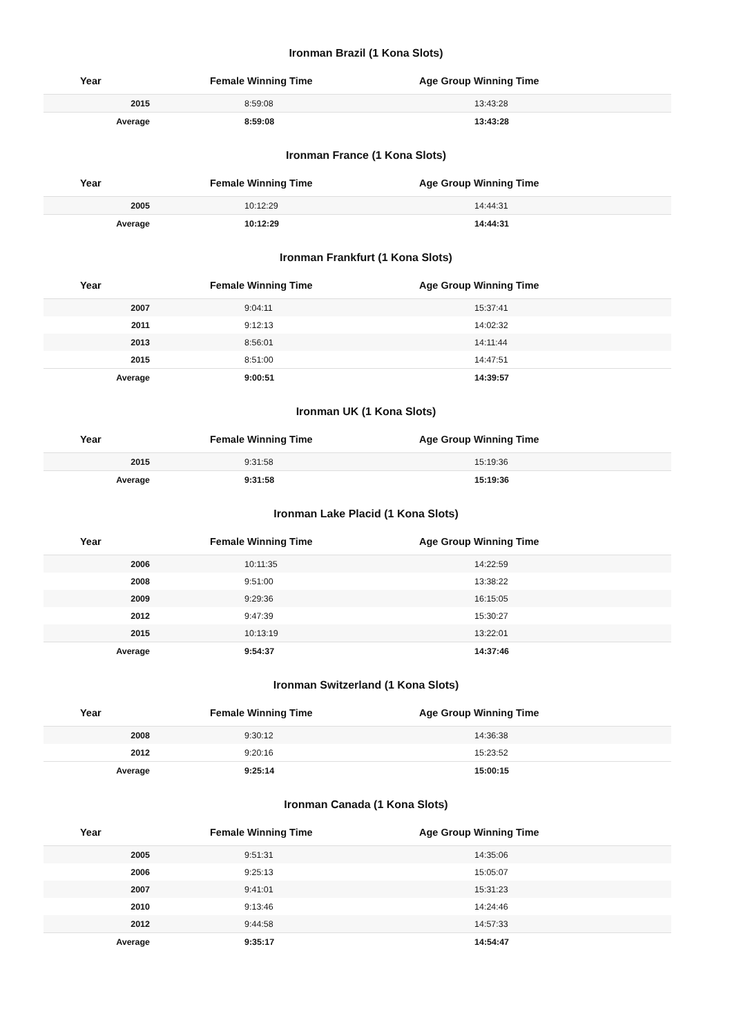Ironman Brazil (1 Kona Slots)
| Year | Female Winning Time | Age Group Winning Time |
| --- | --- | --- |
| 2015 | 8:59:08 | 13:43:28 |
| Average | 8:59:08 | 13:43:28 |
Ironman France (1 Kona Slots)
| Year | Female Winning Time | Age Group Winning Time |
| --- | --- | --- |
| 2005 | 10:12:29 | 14:44:31 |
| Average | 10:12:29 | 14:44:31 |
Ironman Frankfurt (1 Kona Slots)
| Year | Female Winning Time | Age Group Winning Time |
| --- | --- | --- |
| 2007 | 9:04:11 | 15:37:41 |
| 2011 | 9:12:13 | 14:02:32 |
| 2013 | 8:56:01 | 14:11:44 |
| 2015 | 8:51:00 | 14:47:51 |
| Average | 9:00:51 | 14:39:57 |
Ironman UK (1 Kona Slots)
| Year | Female Winning Time | Age Group Winning Time |
| --- | --- | --- |
| 2015 | 9:31:58 | 15:19:36 |
| Average | 9:31:58 | 15:19:36 |
Ironman Lake Placid (1 Kona Slots)
| Year | Female Winning Time | Age Group Winning Time |
| --- | --- | --- |
| 2006 | 10:11:35 | 14:22:59 |
| 2008 | 9:51:00 | 13:38:22 |
| 2009 | 9:29:36 | 16:15:05 |
| 2012 | 9:47:39 | 15:30:27 |
| 2015 | 10:13:19 | 13:22:01 |
| Average | 9:54:37 | 14:37:46 |
Ironman Switzerland (1 Kona Slots)
| Year | Female Winning Time | Age Group Winning Time |
| --- | --- | --- |
| 2008 | 9:30:12 | 14:36:38 |
| 2012 | 9:20:16 | 15:23:52 |
| Average | 9:25:14 | 15:00:15 |
Ironman Canada (1 Kona Slots)
| Year | Female Winning Time | Age Group Winning Time |
| --- | --- | --- |
| 2005 | 9:51:31 | 14:35:06 |
| 2006 | 9:25:13 | 15:05:07 |
| 2007 | 9:41:01 | 15:31:23 |
| 2010 | 9:13:46 | 14:24:46 |
| 2012 | 9:44:58 | 14:57:33 |
| Average | 9:35:17 | 14:54:47 |